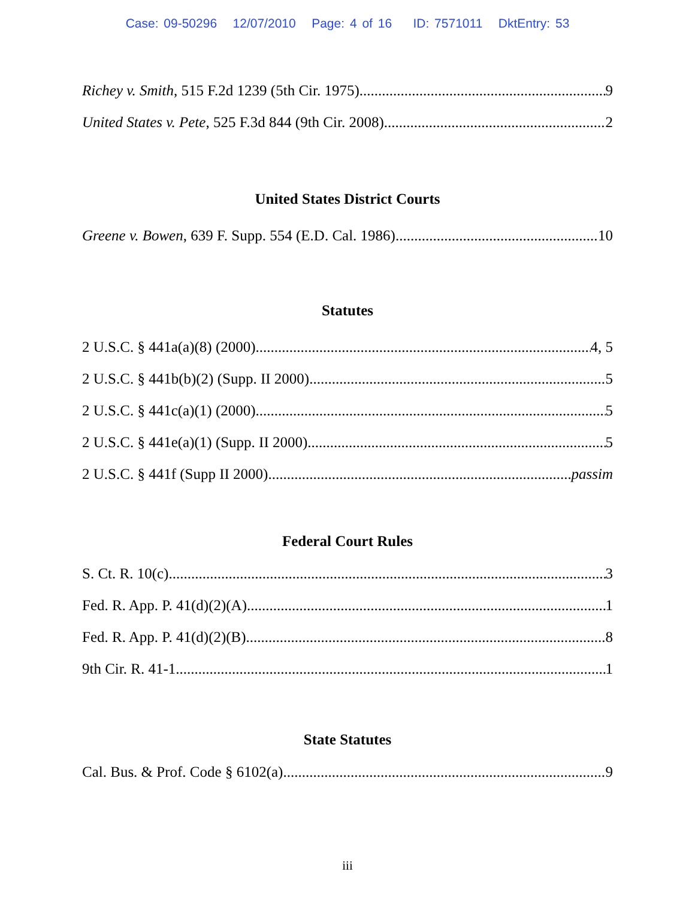Case: 09-50296 12/07/2010 Page: 4 of 16 ID: 7571011 DktEntry: 53
Richey v. Smith, 515 F.2d 1239 (5th Cir. 1975) 9
United States v. Pete, 525 F.3d 844 (9th Cir. 2008) 2
United States District Courts
Greene v. Bowen, 639 F. Supp. 554 (E.D. Cal. 1986) 10
Statutes
2 U.S.C. § 441a(a)(8) (2000) 4, 5
2 U.S.C. § 441b(b)(2) (Supp. II 2000) 5
2 U.S.C. § 441c(a)(1) (2000) 5
2 U.S.C. § 441e(a)(1) (Supp. II 2000) 5
2 U.S.C. § 441f (Supp II 2000) passim
Federal Court Rules
S. Ct. R. 10(c) 3
Fed. R. App. P. 41(d)(2)(A) 1
Fed. R. App. P. 41(d)(2)(B) 8
9th Cir. R. 41-1 1
State Statutes
Cal. Bus. & Prof. Code § 6102(a) 9
iii